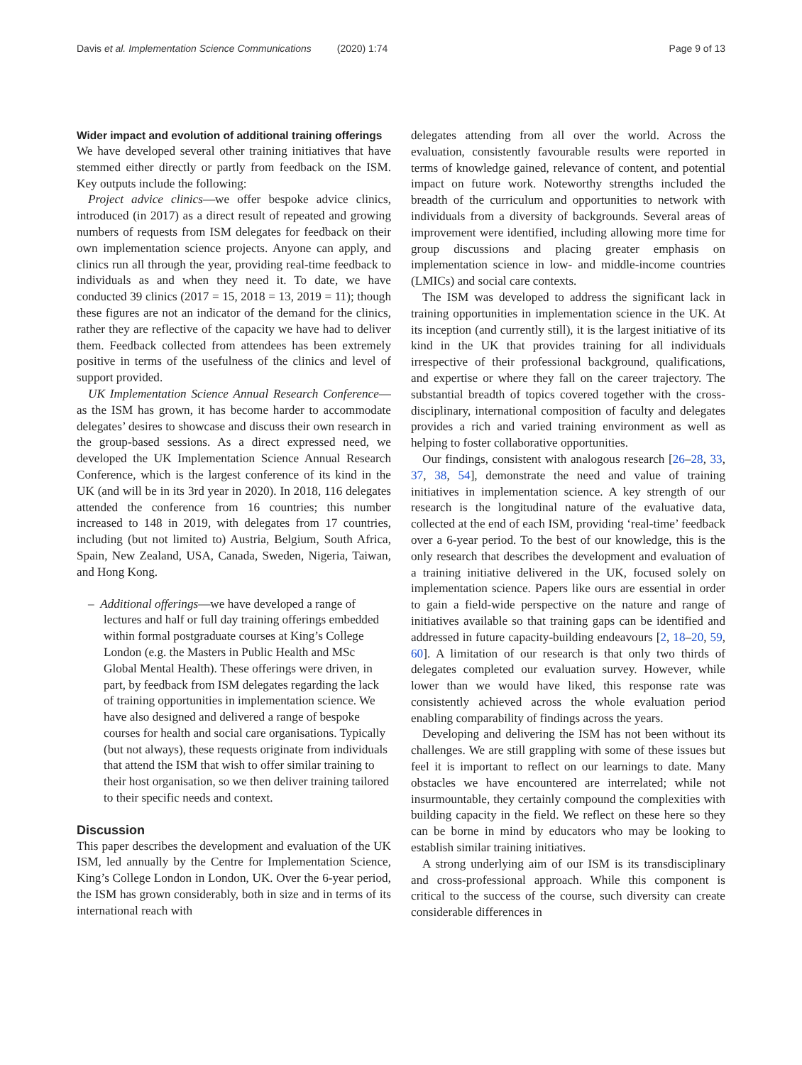Davis et al. Implementation Science Communications (2020) 1:74 Page 9 of 13
Wider impact and evolution of additional training offerings
We have developed several other training initiatives that have stemmed either directly or partly from feedback on the ISM. Key outputs include the following:
Project advice clinics—we offer bespoke advice clinics, introduced (in 2017) as a direct result of repeated and growing numbers of requests from ISM delegates for feedback on their own implementation science projects. Anyone can apply, and clinics run all through the year, providing real-time feedback to individuals as and when they need it. To date, we have conducted 39 clinics (2017 = 15, 2018 = 13, 2019 = 11); though these figures are not an indicator of the demand for the clinics, rather they are reflective of the capacity we have had to deliver them. Feedback collected from attendees has been extremely positive in terms of the usefulness of the clinics and level of support provided.
UK Implementation Science Annual Research Conference—as the ISM has grown, it has become harder to accommodate delegates’ desires to showcase and discuss their own research in the group-based sessions. As a direct expressed need, we developed the UK Implementation Science Annual Research Conference, which is the largest conference of its kind in the UK (and will be in its 3rd year in 2020). In 2018, 116 delegates attended the conference from 16 countries; this number increased to 148 in 2019, with delegates from 17 countries, including (but not limited to) Austria, Belgium, South Africa, Spain, New Zealand, USA, Canada, Sweden, Nigeria, Taiwan, and Hong Kong.
– Additional offerings—we have developed a range of lectures and half or full day training offerings embedded within formal postgraduate courses at King’s College London (e.g. the Masters in Public Health and MSc Global Mental Health). These offerings were driven, in part, by feedback from ISM delegates regarding the lack of training opportunities in implementation science. We have also designed and delivered a range of bespoke courses for health and social care organisations. Typically (but not always), these requests originate from individuals that attend the ISM that wish to offer similar training to their host organisation, so we then deliver training tailored to their specific needs and context.
Discussion
This paper describes the development and evaluation of the UK ISM, led annually by the Centre for Implementation Science, King’s College London in London, UK. Over the 6-year period, the ISM has grown considerably, both in size and in terms of its international reach with
delegates attending from all over the world. Across the evaluation, consistently favourable results were reported in terms of knowledge gained, relevance of content, and potential impact on future work. Noteworthy strengths included the breadth of the curriculum and opportunities to network with individuals from a diversity of backgrounds. Several areas of improvement were identified, including allowing more time for group discussions and placing greater emphasis on implementation science in low- and middle-income countries (LMICs) and social care contexts.
The ISM was developed to address the significant lack in training opportunities in implementation science in the UK. At its inception (and currently still), it is the largest initiative of its kind in the UK that provides training for all individuals irrespective of their professional background, qualifications, and expertise or where they fall on the career trajectory. The substantial breadth of topics covered together with the cross-disciplinary, international composition of faculty and delegates provides a rich and varied training environment as well as helping to foster collaborative opportunities.
Our findings, consistent with analogous research [26–28, 33, 37, 38, 54], demonstrate the need and value of training initiatives in implementation science. A key strength of our research is the longitudinal nature of the evaluative data, collected at the end of each ISM, providing ‘real-time’ feedback over a 6-year period. To the best of our knowledge, this is the only research that describes the development and evaluation of a training initiative delivered in the UK, focused solely on implementation science. Papers like ours are essential in order to gain a field-wide perspective on the nature and range of initiatives available so that training gaps can be identified and addressed in future capacity-building endeavours [2, 18–20, 59, 60]. A limitation of our research is that only two thirds of delegates completed our evaluation survey. However, while lower than we would have liked, this response rate was consistently achieved across the whole evaluation period enabling comparability of findings across the years.
Developing and delivering the ISM has not been without its challenges. We are still grappling with some of these issues but feel it is important to reflect on our learnings to date. Many obstacles we have encountered are interrelated; while not insurmountable, they certainly compound the complexities with building capacity in the field. We reflect on these here so they can be borne in mind by educators who may be looking to establish similar training initiatives.
A strong underlying aim of our ISM is its transdisciplinary and cross-professional approach. While this component is critical to the success of the course, such diversity can create considerable differences in